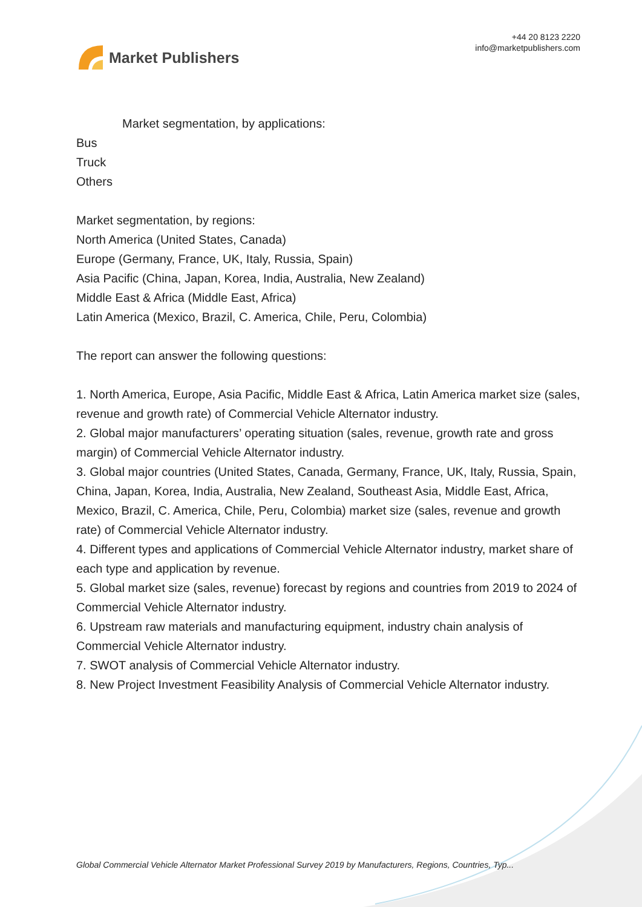Market Publishers
+44 20 8123 2220
info@marketpublishers.com
Market segmentation, by applications:
Bus
Truck
Others
Market segmentation, by regions:
North America (United States, Canada)
Europe (Germany, France, UK, Italy, Russia, Spain)
Asia Pacific (China, Japan, Korea, India, Australia, New Zealand)
Middle East & Africa (Middle East, Africa)
Latin America (Mexico, Brazil, C. America, Chile, Peru, Colombia)
The report can answer the following questions:
1. North America, Europe, Asia Pacific, Middle East & Africa, Latin America market size (sales, revenue and growth rate) of Commercial Vehicle Alternator industry.
2. Global major manufacturers’ operating situation (sales, revenue, growth rate and gross margin) of Commercial Vehicle Alternator industry.
3. Global major countries (United States, Canada, Germany, France, UK, Italy, Russia, Spain, China, Japan, Korea, India, Australia, New Zealand, Southeast Asia, Middle East, Africa, Mexico, Brazil, C. America, Chile, Peru, Colombia) market size (sales, revenue and growth rate) of Commercial Vehicle Alternator industry.
4. Different types and applications of Commercial Vehicle Alternator industry, market share of each type and application by revenue.
5. Global market size (sales, revenue) forecast by regions and countries from 2019 to 2024 of Commercial Vehicle Alternator industry.
6. Upstream raw materials and manufacturing equipment, industry chain analysis of Commercial Vehicle Alternator industry.
7. SWOT analysis of Commercial Vehicle Alternator industry.
8. New Project Investment Feasibility Analysis of Commercial Vehicle Alternator industry.
Global Commercial Vehicle Alternator Market Professional Survey 2019 by Manufacturers, Regions, Countries, Typ...